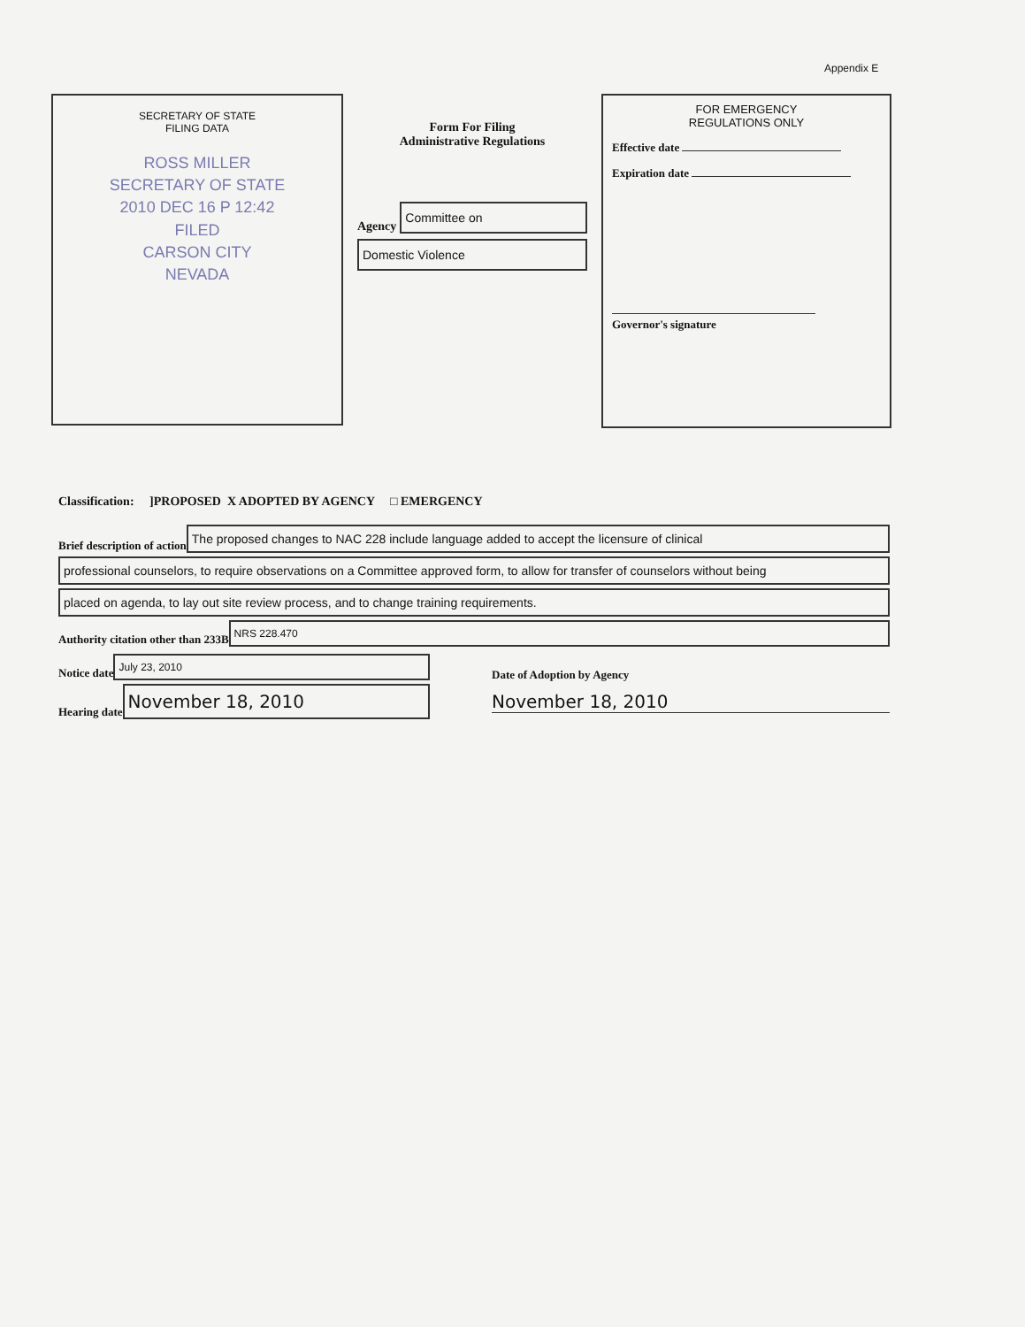Appendix E
SECRETARY OF STATE
FILING DATA
ROSS MILLER
SECRETARY OF STATE
2010 DEC 16 P 12:42
FILED
CARSON CITY
NEVADA
Form For Filing
Administrative Regulations
Agency
Committee on
Domestic Violence
FOR EMERGENCY
REGULATIONS ONLY
Effective date
Expiration date
Governor's signature
Classification: ]PROPOSED X ADOPTED BY AGENCY □ EMERGENCY
Brief description of action
The proposed changes to NAC 228 include language added to accept the licensure of clinical
professional counselors, to require observations on a Committee approved form, to allow for transfer of counselors without being
placed on agenda, to lay out site review process, and to change training requirements.
Authority citation other than 233B
NRS 228.470
Notice date
July 23, 2010
Hearing date
November 18, 2010
Date of Adoption by Agency
November 18, 2010